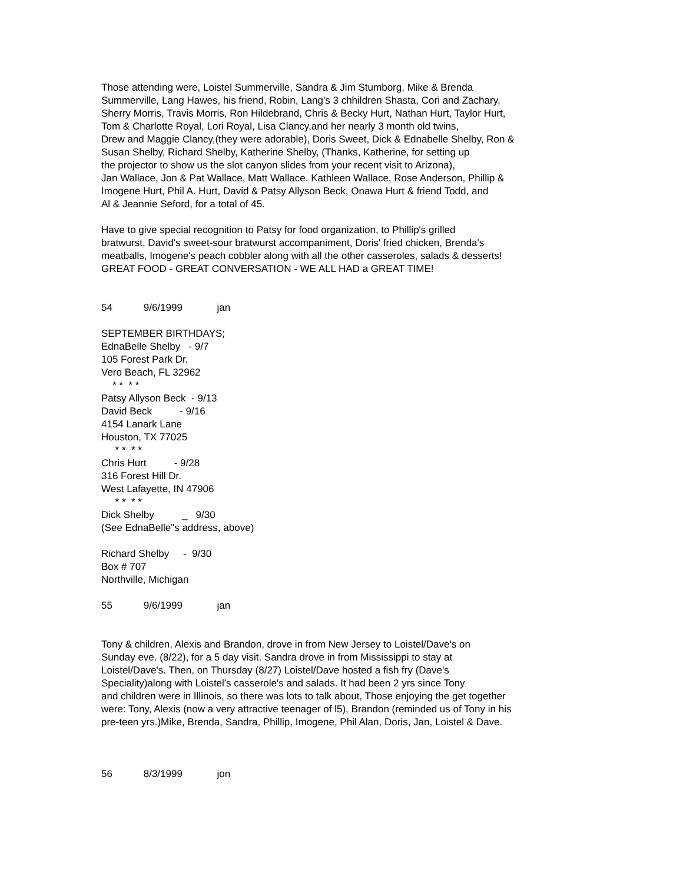Those attending were, Loistel Summerville, Sandra & Jim Stumborg, Mike & Brenda
Summerville, Lang Hawes, his friend, Robin, Lang's 3 chhildren Shasta, Cori and Zachary,
Sherry Morris, Travis Morris, Ron Hildebrand, Chris & Becky Hurt, Nathan Hurt, Taylor Hurt,
Tom & Charlotte Royal, Lori Royal, Lisa Clancy,and her nearly 3 month old twins,
Drew and Maggie Clancy,(they were adorable), Doris Sweet, Dick & Ednabelle Shelby, Ron &
Susan Shelby, Richard Shelby, Katherine Shelby, (Thanks, Katherine, for setting up
the projector to show us the slot canyon slides from your recent visit to Arizona),
Jan Wallace, Jon & Pat Wallace, Matt Wallace. Kathleen Wallace, Rose Anderson, Phillip &
Imogene Hurt, Phil A. Hurt, David & Patsy Allyson Beck, Onawa Hurt & friend Todd, and
Al & Jeannie Seford, for a total of 45.
Have to give special recognition to Patsy for food organization, to Phillip's grilled
bratwurst, David's sweet-sour bratwurst accompaniment, Doris' fried chicken, Brenda's
meatballs, Imogene's peach cobbler along with all the other casseroles, salads & desserts!
GREAT FOOD - GREAT CONVERSATION - WE ALL HAD a GREAT TIME!
54 9/6/1999 jan
SEPTEMBER BIRTHDAYS;
EdnaBelle Shelby - 9/7
105 Forest Park Dr.
Vero Beach, FL 32962
* * * *
Patsy Allyson Beck - 9/13
David Beck - 9/16
4154 Lanark Lane
Houston, TX 77025
* * * *
Chris Hurt - 9/28
316 Forest Hill Dr.
West Lafayette, IN 47906
* * * *
Dick Shelby _ 9/30
(See EdnaBelle"s address, above)
Richard Shelby - 9/30
Box # 707
Northville, Michigan
55 9/6/1999 jan
Tony & children, Alexis and Brandon, drove in from New Jersey to Loistel/Dave's on
Sunday eve. (8/22), for a 5 day visit. Sandra drove in from Mississippi to stay at
Loistel/Dave's. Then, on Thursday (8/27) Loistel/Dave hosted a fish fry (Dave's
Speciality)along with Loistel's casserole's and salads. It had been 2 yrs since Tony
and children were in Illinois, so there was lots to talk about, Those enjoying the get together
were: Tony, Alexis (now a very attractive teenager of l5), Brandon (reminded us of Tony in his
pre-teen yrs.)Mike, Brenda, Sandra, Phillip, Imogene, Phil Alan, Doris, Jan, Loistel & Dave.
56 8/3/1999 jon